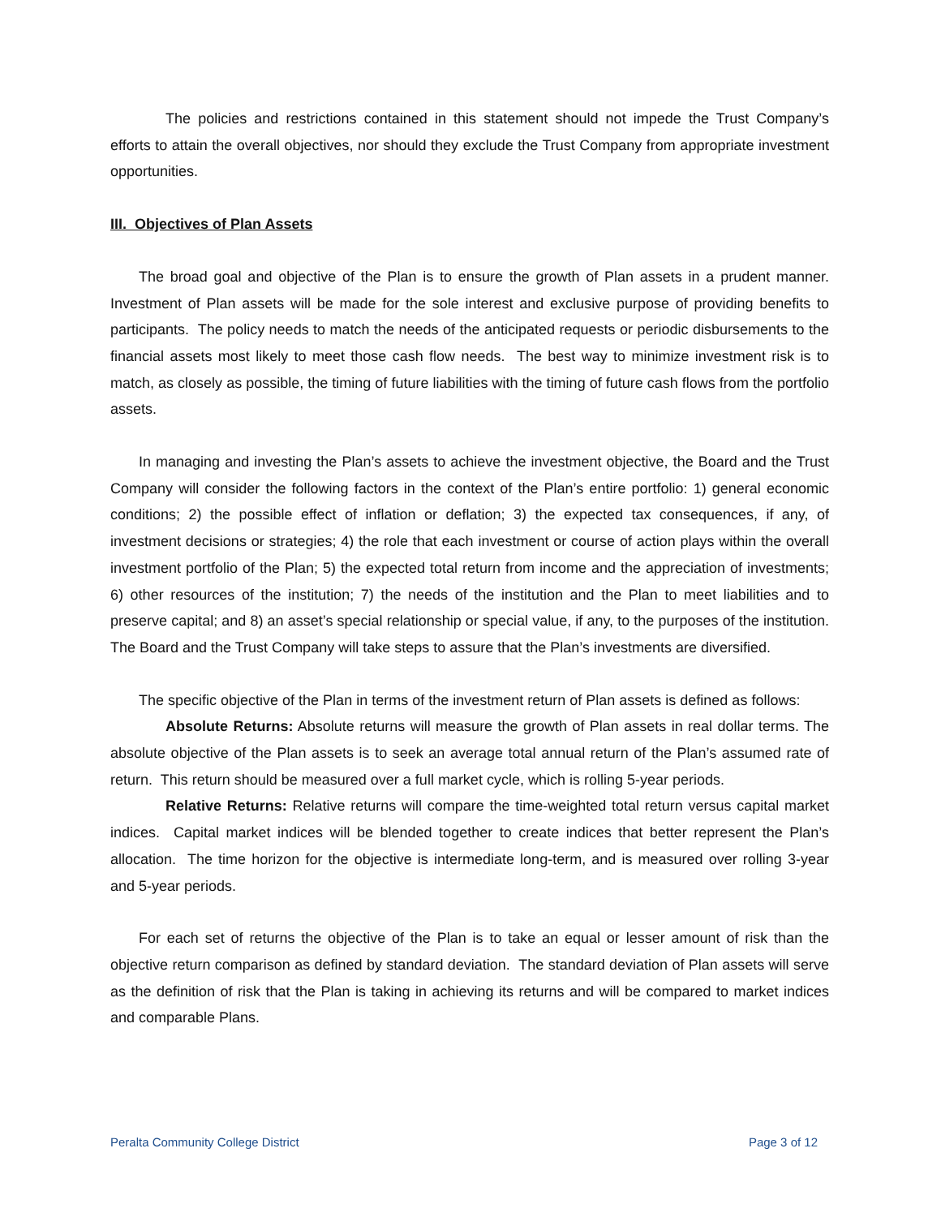The policies and restrictions contained in this statement should not impede the Trust Company’s efforts to attain the overall objectives, nor should they exclude the Trust Company from appropriate investment opportunities.
III. Objectives of Plan Assets
The broad goal and objective of the Plan is to ensure the growth of Plan assets in a prudent manner. Investment of Plan assets will be made for the sole interest and exclusive purpose of providing benefits to participants. The policy needs to match the needs of the anticipated requests or periodic disbursements to the financial assets most likely to meet those cash flow needs. The best way to minimize investment risk is to match, as closely as possible, the timing of future liabilities with the timing of future cash flows from the portfolio assets.
In managing and investing the Plan’s assets to achieve the investment objective, the Board and the Trust Company will consider the following factors in the context of the Plan’s entire portfolio: 1) general economic conditions; 2) the possible effect of inflation or deflation; 3) the expected tax consequences, if any, of investment decisions or strategies; 4) the role that each investment or course of action plays within the overall investment portfolio of the Plan; 5) the expected total return from income and the appreciation of investments; 6) other resources of the institution; 7) the needs of the institution and the Plan to meet liabilities and to preserve capital; and 8) an asset’s special relationship or special value, if any, to the purposes of the institution. The Board and the Trust Company will take steps to assure that the Plan’s investments are diversified.
The specific objective of the Plan in terms of the investment return of Plan assets is defined as follows:
Absolute Returns: Absolute returns will measure the growth of Plan assets in real dollar terms. The absolute objective of the Plan assets is to seek an average total annual return of the Plan’s assumed rate of return. This return should be measured over a full market cycle, which is rolling 5-year periods.
Relative Returns: Relative returns will compare the time-weighted total return versus capital market indices. Capital market indices will be blended together to create indices that better represent the Plan’s allocation. The time horizon for the objective is intermediate long-term, and is measured over rolling 3-year and 5-year periods.
For each set of returns the objective of the Plan is to take an equal or lesser amount of risk than the objective return comparison as defined by standard deviation. The standard deviation of Plan assets will serve as the definition of risk that the Plan is taking in achieving its returns and will be compared to market indices and comparable Plans.
Peralta Community College District Page 3 of 12